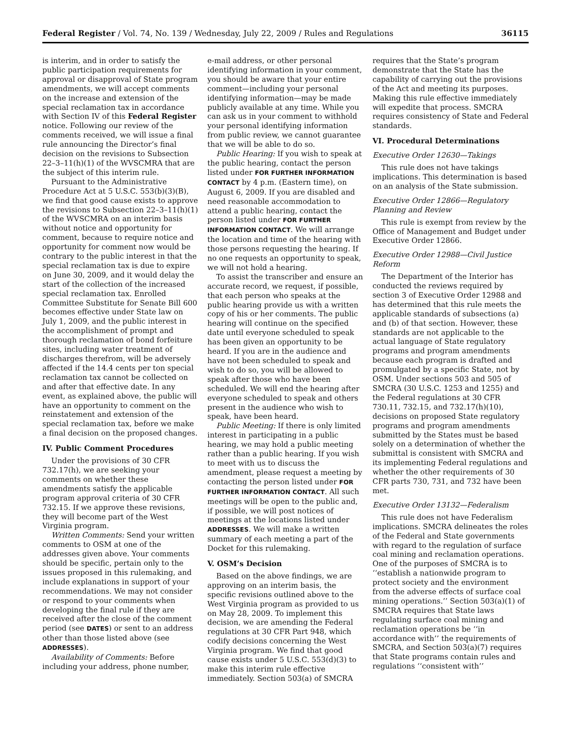Federal Register / Vol. 74, No. 139 / Wednesday, July 22, 2009 / Rules and Regulations 36115
is interim, and in order to satisfy the public participation requirements for approval or disapproval of State program amendments, we will accept comments on the increase and extension of the special reclamation tax in accordance with Section IV of this Federal Register notice. Following our review of the comments received, we will issue a final rule announcing the Director’s final decision on the revisions to Subsection 22–3–11(h)(1) of the WVSCMRA that are the subject of this interim rule.
Pursuant to the Administrative Procedure Act at 5 U.S.C. 553(b)(3)(B), we find that good cause exists to approve the revisions to Subsection 22–3–11(h)(1) of the WVSCMRA on an interim basis without notice and opportunity for comment, because to require notice and opportunity for comment now would be contrary to the public interest in that the special reclamation tax is due to expire on June 30, 2009, and it would delay the start of the collection of the increased special reclamation tax. Enrolled Committee Substitute for Senate Bill 600 becomes effective under State law on July 1, 2009, and the public interest in the accomplishment of prompt and thorough reclamation of bond forfeiture sites, including water treatment of discharges therefrom, will be adversely affected if the 14.4 cents per ton special reclamation tax cannot be collected on and after that effective date. In any event, as explained above, the public will have an opportunity to comment on the reinstatement and extension of the special reclamation tax, before we make a final decision on the proposed changes.
IV. Public Comment Procedures
Under the provisions of 30 CFR 732.17(h), we are seeking your comments on whether these amendments satisfy the applicable program approval criteria of 30 CFR 732.15. If we approve these revisions, they will become part of the West Virginia program.
Written Comments: Send your written comments to OSM at one of the addresses given above. Your comments should be specific, pertain only to the issues proposed in this rulemaking, and include explanations in support of your recommendations. We may not consider or respond to your comments when developing the final rule if they are received after the close of the comment period (see DATES) or sent to an address other than those listed above (see ADDRESSES).
Availability of Comments: Before including your address, phone number,
e-mail address, or other personal identifying information in your comment, you should be aware that your entire comment—including your personal identifying information—may be made publicly available at any time. While you can ask us in your comment to withhold your personal identifying information from public review, we cannot guarantee that we will be able to do so.
Public Hearing: If you wish to speak at the public hearing, contact the person listed under FOR FURTHER INFORMATION CONTACT by 4 p.m. (Eastern time), on August 6, 2009. If you are disabled and need reasonable accommodation to attend a public hearing, contact the person listed under FOR FURTHER INFORMATION CONTACT. We will arrange the location and time of the hearing with those persons requesting the hearing. If no one requests an opportunity to speak, we will not hold a hearing.
To assist the transcriber and ensure an accurate record, we request, if possible, that each person who speaks at the public hearing provide us with a written copy of his or her comments. The public hearing will continue on the specified date until everyone scheduled to speak has been given an opportunity to be heard. If you are in the audience and have not been scheduled to speak and wish to do so, you will be allowed to speak after those who have been scheduled. We will end the hearing after everyone scheduled to speak and others present in the audience who wish to speak, have been heard.
Public Meeting: If there is only limited interest in participating in a public hearing, we may hold a public meeting rather than a public hearing. If you wish to meet with us to discuss the amendment, please request a meeting by contacting the person listed under FOR FURTHER INFORMATION CONTACT. All such meetings will be open to the public and, if possible, we will post notices of meetings at the locations listed under ADDRESSES. We will make a written summary of each meeting a part of the Docket for this rulemaking.
V. OSM’s Decision
Based on the above findings, we are approving on an interim basis, the specific revisions outlined above to the West Virginia program as provided to us on May 28, 2009. To implement this decision, we are amending the Federal regulations at 30 CFR Part 948, which codify decisions concerning the West Virginia program. We find that good cause exists under 5 U.S.C. 553(d)(3) to make this interim rule effective immediately. Section 503(a) of SMCRA
requires that the State’s program demonstrate that the State has the capability of carrying out the provisions of the Act and meeting its purposes. Making this rule effective immediately will expedite that process. SMCRA requires consistency of State and Federal standards.
VI. Procedural Determinations
Executive Order 12630—Takings
This rule does not have takings implications. This determination is based on an analysis of the State submission.
Executive Order 12866—Regulatory Planning and Review
This rule is exempt from review by the Office of Management and Budget under Executive Order 12866.
Executive Order 12988—Civil Justice Reform
The Department of the Interior has conducted the reviews required by section 3 of Executive Order 12988 and has determined that this rule meets the applicable standards of subsections (a) and (b) of that section. However, these standards are not applicable to the actual language of State regulatory programs and program amendments because each program is drafted and promulgated by a specific State, not by OSM. Under sections 503 and 505 of SMCRA (30 U.S.C. 1253 and 1255) and the Federal regulations at 30 CFR 730.11, 732.15, and 732.17(h)(10), decisions on proposed State regulatory programs and program amendments submitted by the States must be based solely on a determination of whether the submittal is consistent with SMCRA and its implementing Federal regulations and whether the other requirements of 30 CFR parts 730, 731, and 732 have been met.
Executive Order 13132—Federalism
This rule does not have Federalism implications. SMCRA delineates the roles of the Federal and State governments with regard to the regulation of surface coal mining and reclamation operations. One of the purposes of SMCRA is to ‘‘establish a nationwide program to protect society and the environment from the adverse effects of surface coal mining operations.’’ Section 503(a)(1) of SMCRA requires that State laws regulating surface coal mining and reclamation operations be ‘‘in accordance with’’ the requirements of SMCRA, and Section 503(a)(7) requires that State programs contain rules and regulations ‘‘consistent with’’